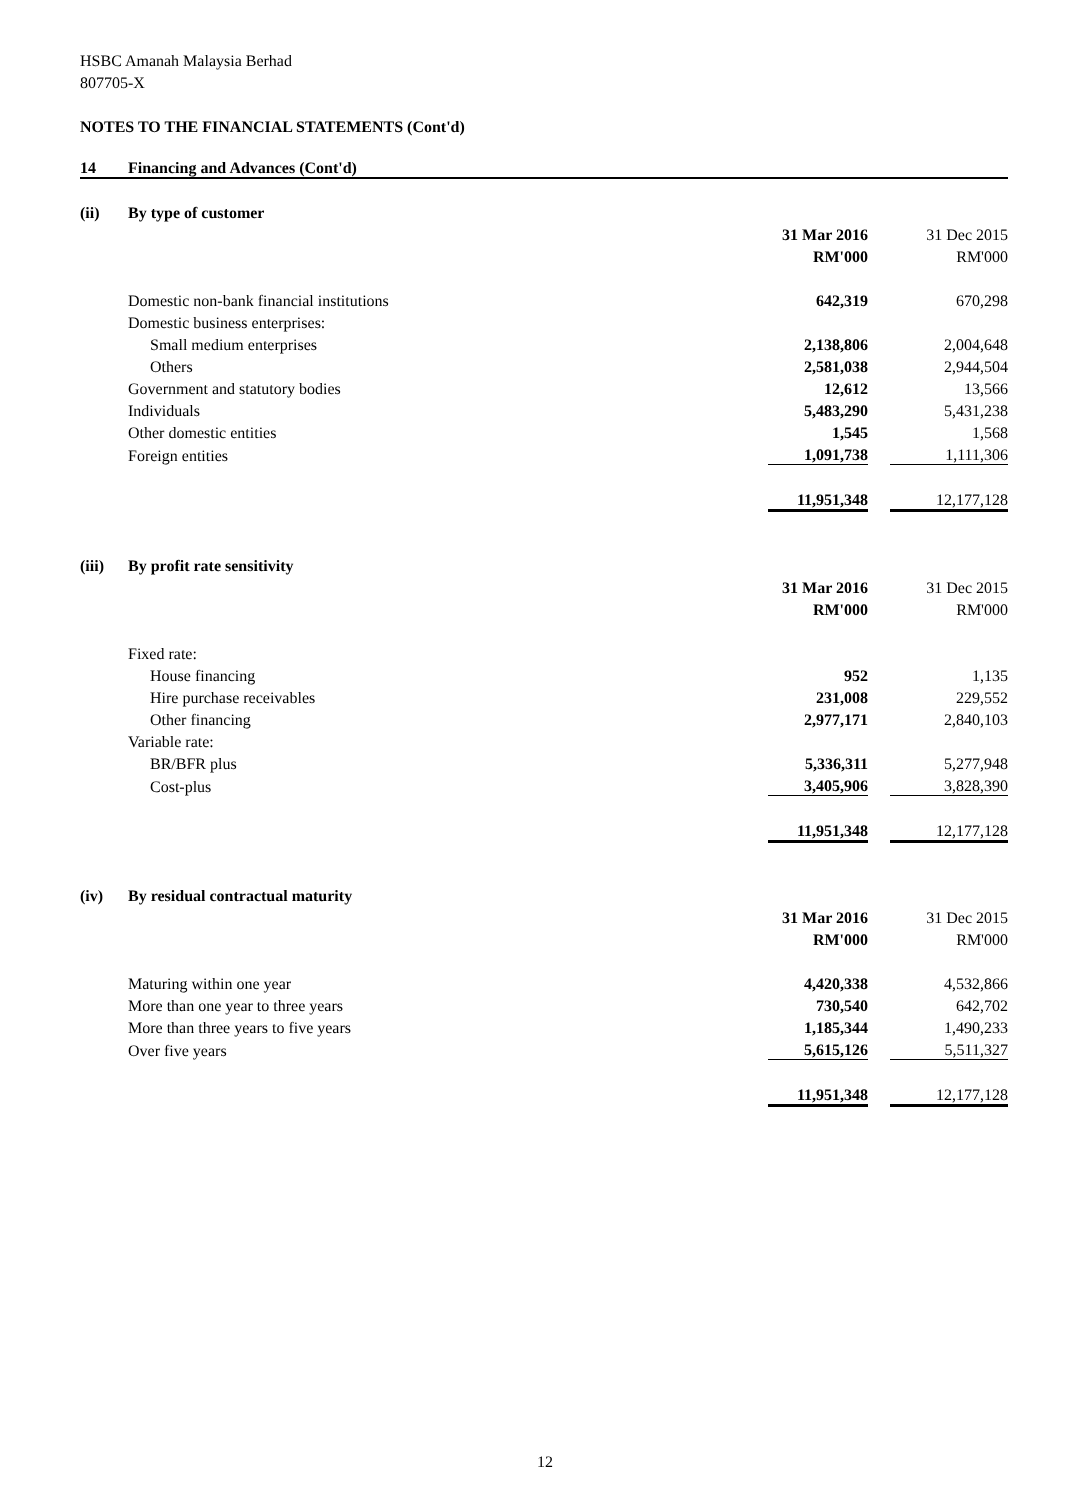HSBC Amanah Malaysia Berhad
807705-X
NOTES TO THE FINANCIAL STATEMENTS (Cont'd)
| 14 | Financing and Advances (Cont'd) |
| (ii) | By type of customer | | | |
| | | 31 Mar 2016 | | 31 Dec 2015 |
| | | RM'000 | | RM'000 |
| | Domestic non-bank financial institutions | 642,319 | | 670,298 |
| | Domestic business enterprises: | | | |
| | Small medium enterprises | 2,138,806 | | 2,004,648 |
| | Others | 2,581,038 | | 2,944,504 |
| | Government and statutory bodies | 12,612 | | 13,566 |
| | Individuals | 5,483,290 | | 5,431,238 |
| | Other domestic entities | 1,545 | | 1,568 |
| | Foreign entities | 1,091,738 | | 1,111,306 |
| | | 11,951,348 | | 12,177,128 |
| (iii) | By profit rate sensitivity | | | |
| | | 31 Mar 2016 | | 31 Dec 2015 |
| | | RM'000 | | RM'000 |
| | Fixed rate: | | | |
| | House financing | 952 | | 1,135 |
| | Hire purchase receivables | 231,008 | | 229,552 |
| | Other financing | 2,977,171 | | 2,840,103 |
| | Variable rate: | | | |
| | BR/BFR plus | 5,336,311 | | 5,277,948 |
| | Cost-plus | 3,405,906 | | 3,828,390 |
| | | 11,951,348 | | 12,177,128 |
| (iv) | By residual contractual maturity | | | |
| | | 31 Mar 2016 | | 31 Dec 2015 |
| | | RM'000 | | RM'000 |
| | Maturing within one year | 4,420,338 | | 4,532,866 |
| | More than one year to three years | 730,540 | | 642,702 |
| | More than three years to five years | 1,185,344 | | 1,490,233 |
| | Over five years | 5,615,126 | | 5,511,327 |
| | | 11,951,348 | | 12,177,128 |
12